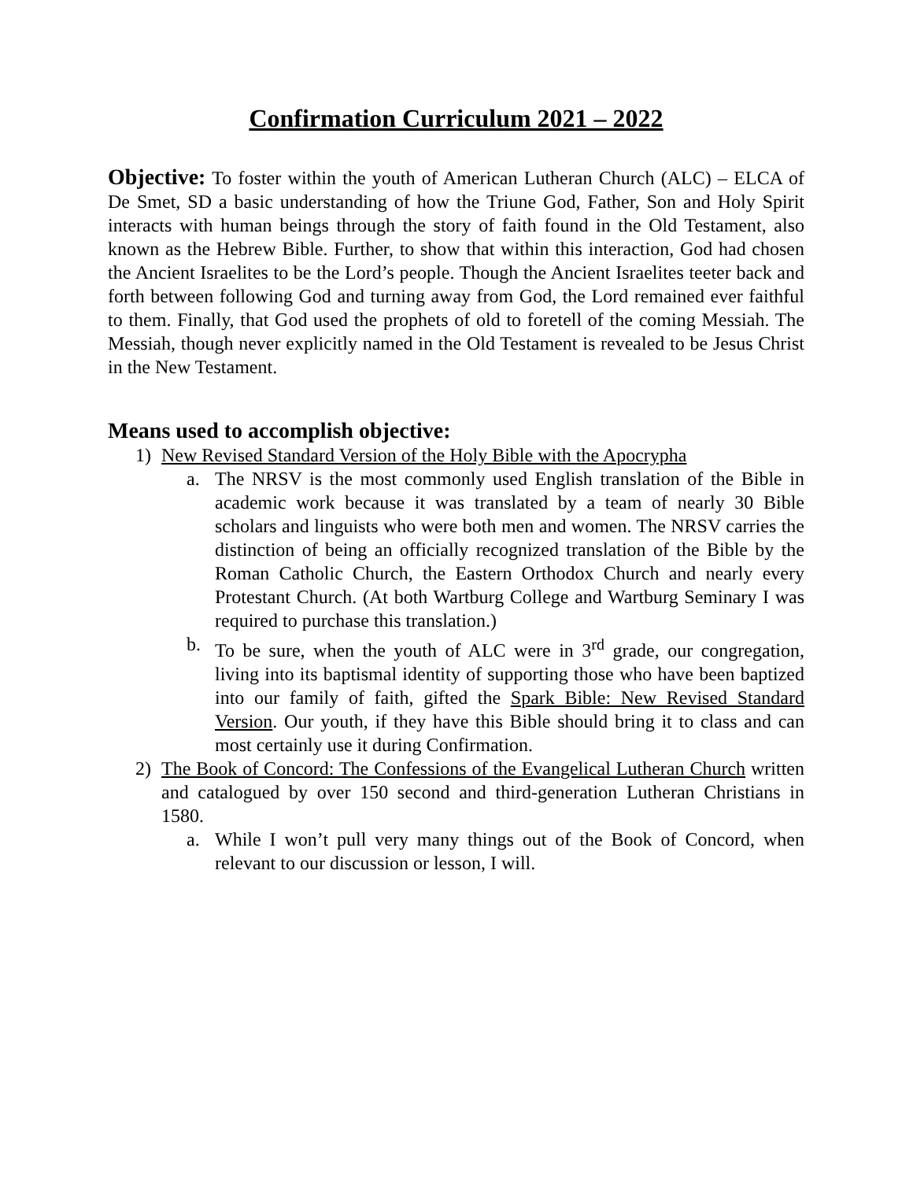Confirmation Curriculum 2021 – 2022
Objective: To foster within the youth of American Lutheran Church (ALC) – ELCA of De Smet, SD a basic understanding of how the Triune God, Father, Son and Holy Spirit interacts with human beings through the story of faith found in the Old Testament, also known as the Hebrew Bible. Further, to show that within this interaction, God had chosen the Ancient Israelites to be the Lord’s people. Though the Ancient Israelites teeter back and forth between following God and turning away from God, the Lord remained ever faithful to them. Finally, that God used the prophets of old to foretell of the coming Messiah. The Messiah, though never explicitly named in the Old Testament is revealed to be Jesus Christ in the New Testament.
Means used to accomplish objective:
1) New Revised Standard Version of the Holy Bible with the Apocrypha
a. The NRSV is the most commonly used English translation of the Bible in academic work because it was translated by a team of nearly 30 Bible scholars and linguists who were both men and women. The NRSV carries the distinction of being an officially recognized translation of the Bible by the Roman Catholic Church, the Eastern Orthodox Church and nearly every Protestant Church. (At both Wartburg College and Wartburg Seminary I was required to purchase this translation.)
b. To be sure, when the youth of ALC were in 3<sup>rd</sup> grade, our congregation, living into its baptismal identity of supporting those who have been baptized into our family of faith, gifted the Spark Bible: New Revised Standard Version. Our youth, if they have this Bible should bring it to class and can most certainly use it during Confirmation.
2) The Book of Concord: The Confessions of the Evangelical Lutheran Church written and catalogued by over 150 second and third-generation Lutheran Christians in 1580.
a. While I won’t pull very many things out of the Book of Concord, when relevant to our discussion or lesson, I will.